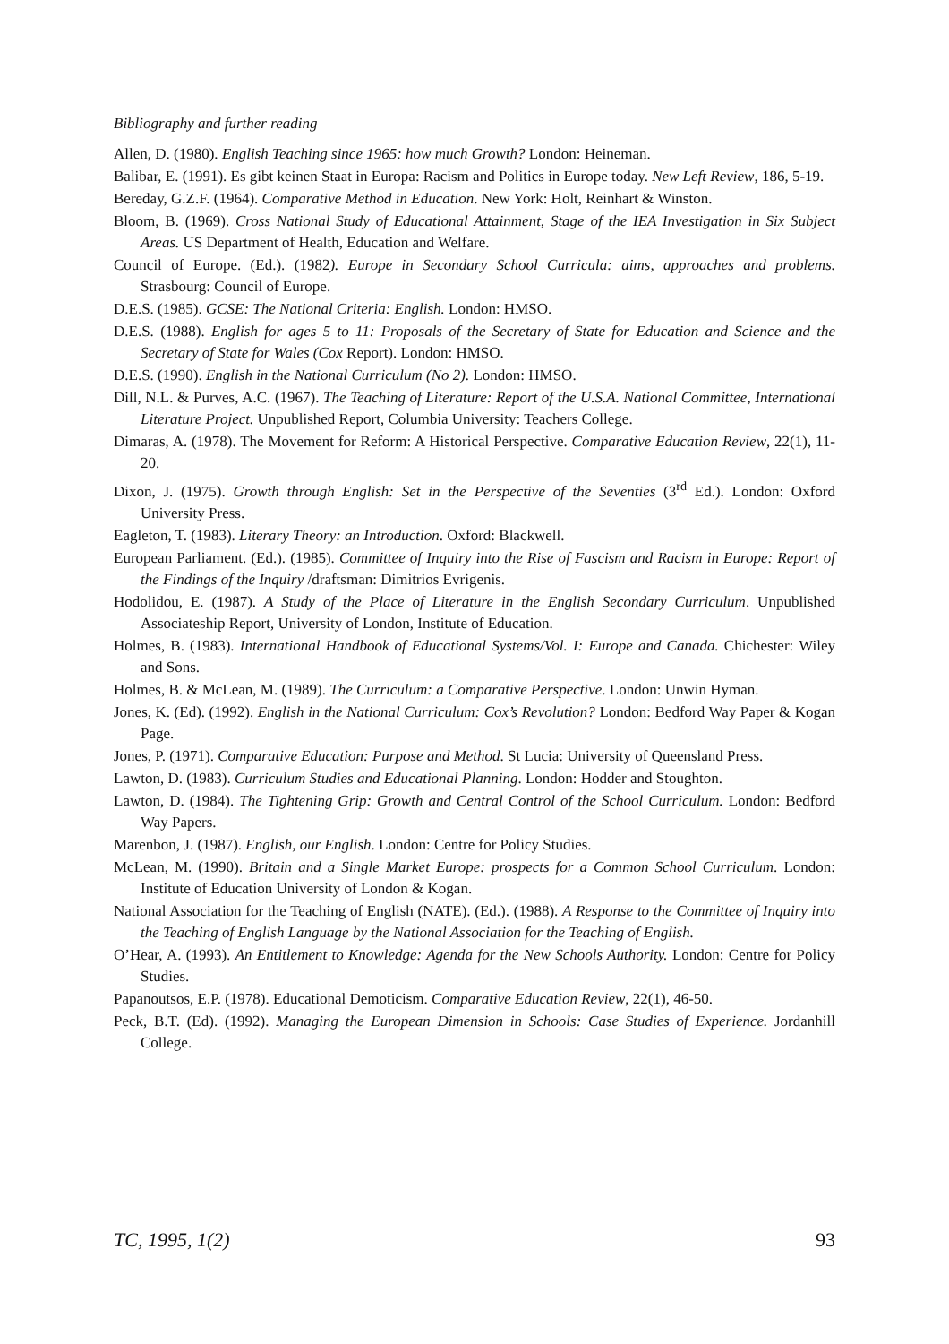Bibliography and further reading
Allen, D. (1980). English Teaching since 1965: how much Growth? London: Heineman.
Balibar, E. (1991). Es gibt keinen Staat in Europa: Racism and Politics in Europe today. New Left Review, 186, 5-19.
Bereday, G.Z.F. (1964). Comparative Method in Education. New York: Holt, Reinhart & Winston.
Bloom, B. (1969). Cross National Study of Educational Attainment, Stage of the IEA Investigation in Six Subject Areas. US Department of Health, Education and Welfare.
Council of Europe. (Ed.). (1982). Europe in Secondary School Curricula: aims, approaches and problems. Strasbourg: Council of Europe.
D.E.S. (1985). GCSE: The National Criteria: English. London: HMSO.
D.E.S. (1988). English for ages 5 to 11: Proposals of the Secretary of State for Education and Science and the Secretary of State for Wales (Cox Report). London: HMSO.
D.E.S. (1990). English in the National Curriculum (No 2). London: HMSO.
Dill, N.L. & Purves, A.C. (1967). The Teaching of Literature: Report of the U.S.A. National Committee, International Literature Project. Unpublished Report, Columbia University: Teachers College.
Dimaras, A. (1978). The Movement for Reform: A Historical Perspective. Comparative Education Review, 22(1), 11-20.
Dixon, J. (1975). Growth through English: Set in the Perspective of the Seventies (3<sup>rd</sup> Ed.). London: Oxford University Press.
Eagleton, T. (1983). Literary Theory: an Introduction. Oxford: Blackwell.
European Parliament. (Ed.). (1985). Committee of Inquiry into the Rise of Fascism and Racism in Europe: Report of the Findings of the Inquiry /draftsman: Dimitrios Evrigenis.
Hodolidou, E. (1987). A Study of the Place of Literature in the English Secondary Curriculum. Unpublished Associateship Report, University of London, Institute of Education.
Holmes, B. (1983). International Handbook of Educational Systems/Vol. I: Europe and Canada. Chichester: Wiley and Sons.
Holmes, B. & McLean, M. (1989). The Curriculum: a Comparative Perspective. London: Unwin Hyman.
Jones, K. (Ed). (1992). English in the National Curriculum: Cox’s Revolution? London: Bedford Way Paper & Kogan Page.
Jones, P. (1971). Comparative Education: Purpose and Method. St Lucia: University of Queensland Press.
Lawton, D. (1983). Curriculum Studies and Educational Planning. London: Hodder and Stoughton.
Lawton, D. (1984). The Tightening Grip: Growth and Central Control of the School Curriculum. London: Bedford Way Papers.
Marenbon, J. (1987). English, our English. London: Centre for Policy Studies.
McLean, M. (1990). Britain and a Single Market Europe: prospects for a Common School Curriculum. London: Institute of Education University of London & Kogan.
National Association for the Teaching of English (NATE). (Ed.). (1988). A Response to the Committee of Inquiry into the Teaching of English Language by the National Association for the Teaching of English.
O’Hear, A. (1993). An Entitlement to Knowledge: Agenda for the New Schools Authority. London: Centre for Policy Studies.
Papanoutsos, E.P. (1978). Educational Demoticism. Comparative Education Review, 22(1), 46-50.
Peck, B.T. (Ed). (1992). Managing the European Dimension in Schools: Case Studies of Experience. Jordanhill College.
TC, 1995, 1(2) 93